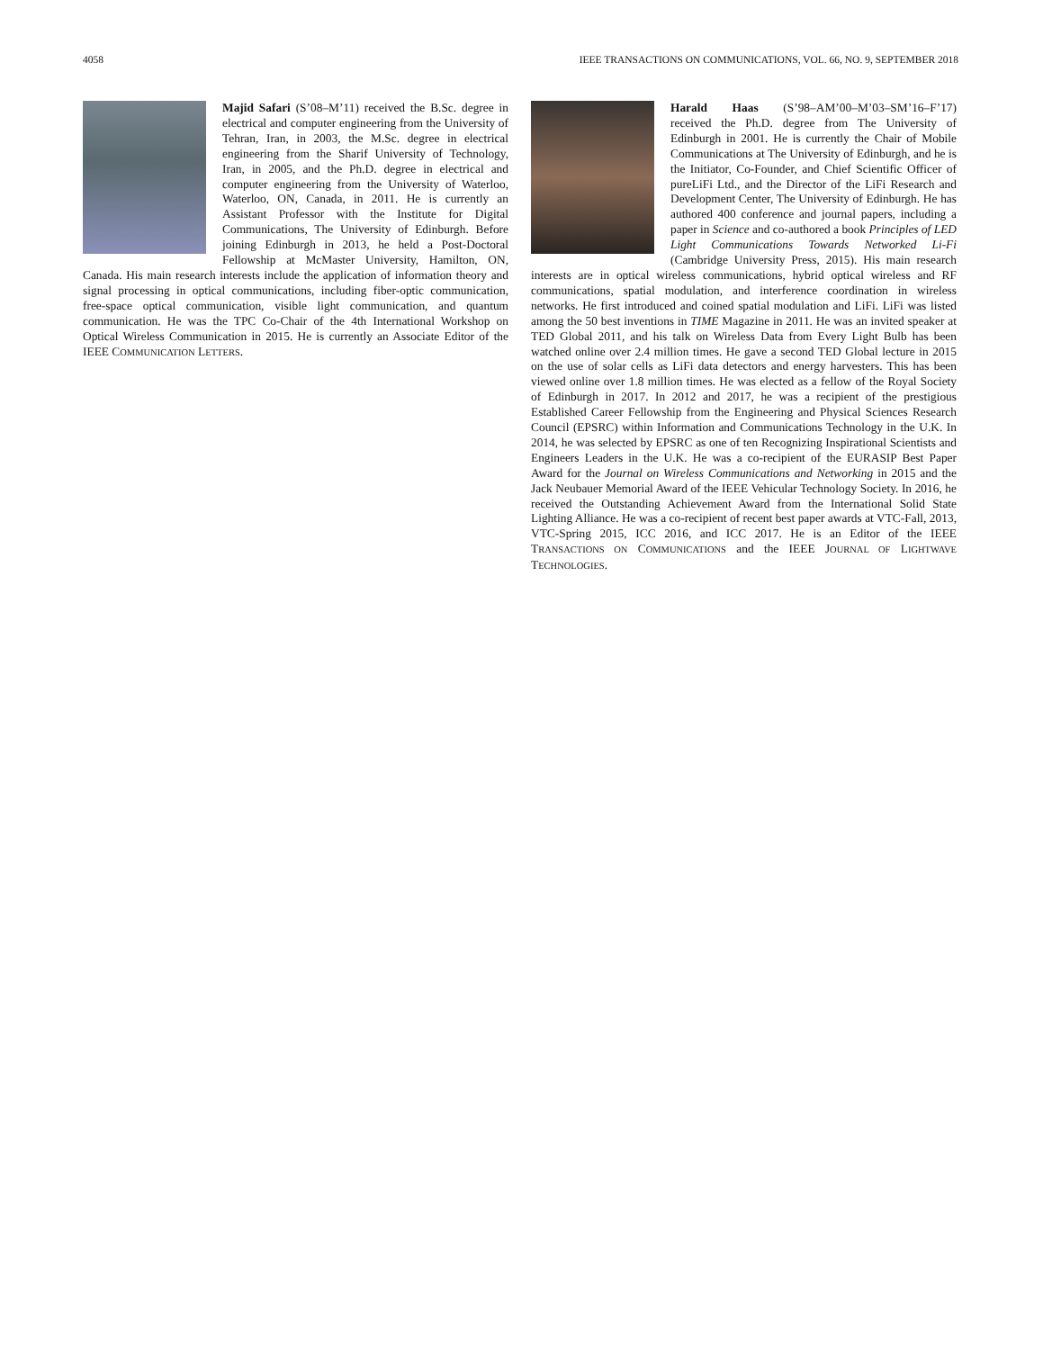4058 IEEE TRANSACTIONS ON COMMUNICATIONS, VOL. 66, NO. 9, SEPTEMBER 2018
Majid Safari (S’08–M’11) received the B.Sc. degree in electrical and computer engineering from the University of Tehran, Iran, in 2003, the M.Sc. degree in electrical engineering from the Sharif University of Technology, Iran, in 2005, and the Ph.D. degree in electrical and computer engineering from the University of Waterloo, Waterloo, ON, Canada, in 2011. He is currently an Assistant Professor with the Institute for Digital Communications, The University of Edinburgh. Before joining Edinburgh in 2013, he held a Post-Doctoral Fellowship at McMaster University, Hamilton, ON, Canada. His main research interests include the application of information theory and signal processing in optical communications, including fiber-optic communication, free-space optical communication, visible light communication, and quantum communication. He was the TPC Co-Chair of the 4th International Workshop on Optical Wireless Communication in 2015. He is currently an Associate Editor of the IEEE COMMUNICATION LETTERS.
Harald Haas (S’98–AM’00–M’03–SM’16–F’17) received the Ph.D. degree from The University of Edinburgh in 2001. He is currently the Chair of Mobile Communications at The University of Edinburgh, and he is the Initiator, Co-Founder, and Chief Scientific Officer of pureLiFi Ltd., and the Director of the LiFi Research and Development Center, The University of Edinburgh. He has authored 400 conference and journal papers, including a paper in Science and co-authored a book Principles of LED Light Communications Towards Networked Li-Fi (Cambridge University Press, 2015). His main research interests are in optical wireless communications, hybrid optical wireless and RF communications, spatial modulation, and interference coordination in wireless networks. He first introduced and coined spatial modulation and LiFi. LiFi was listed among the 50 best inventions in TIME Magazine in 2011. He was an invited speaker at TED Global 2011, and his talk on Wireless Data from Every Light Bulb has been watched online over 2.4 million times. He gave a second TED Global lecture in 2015 on the use of solar cells as LiFi data detectors and energy harvesters. This has been viewed online over 1.8 million times. He was elected as a fellow of the Royal Society of Edinburgh in 2017. In 2012 and 2017, he was a recipient of the prestigious Established Career Fellowship from the Engineering and Physical Sciences Research Council (EPSRC) within Information and Communications Technology in the U.K. In 2014, he was selected by EPSRC as one of ten Recognizing Inspirational Scientists and Engineers Leaders in the U.K. He was a co-recipient of the EURASIP Best Paper Award for the Journal on Wireless Communications and Networking in 2015 and the Jack Neubauer Memorial Award of the IEEE Vehicular Technology Society. In 2016, he received the Outstanding Achievement Award from the International Solid State Lighting Alliance. He was a co-recipient of recent best paper awards at VTC-Fall, 2013, VTC-Spring 2015, ICC 2016, and ICC 2017. He is an Editor of the IEEE TRANSACTIONS ON COMMUNICATIONS and the IEEE JOURNAL OF LIGHTWAVE TECHNOLOGIES.